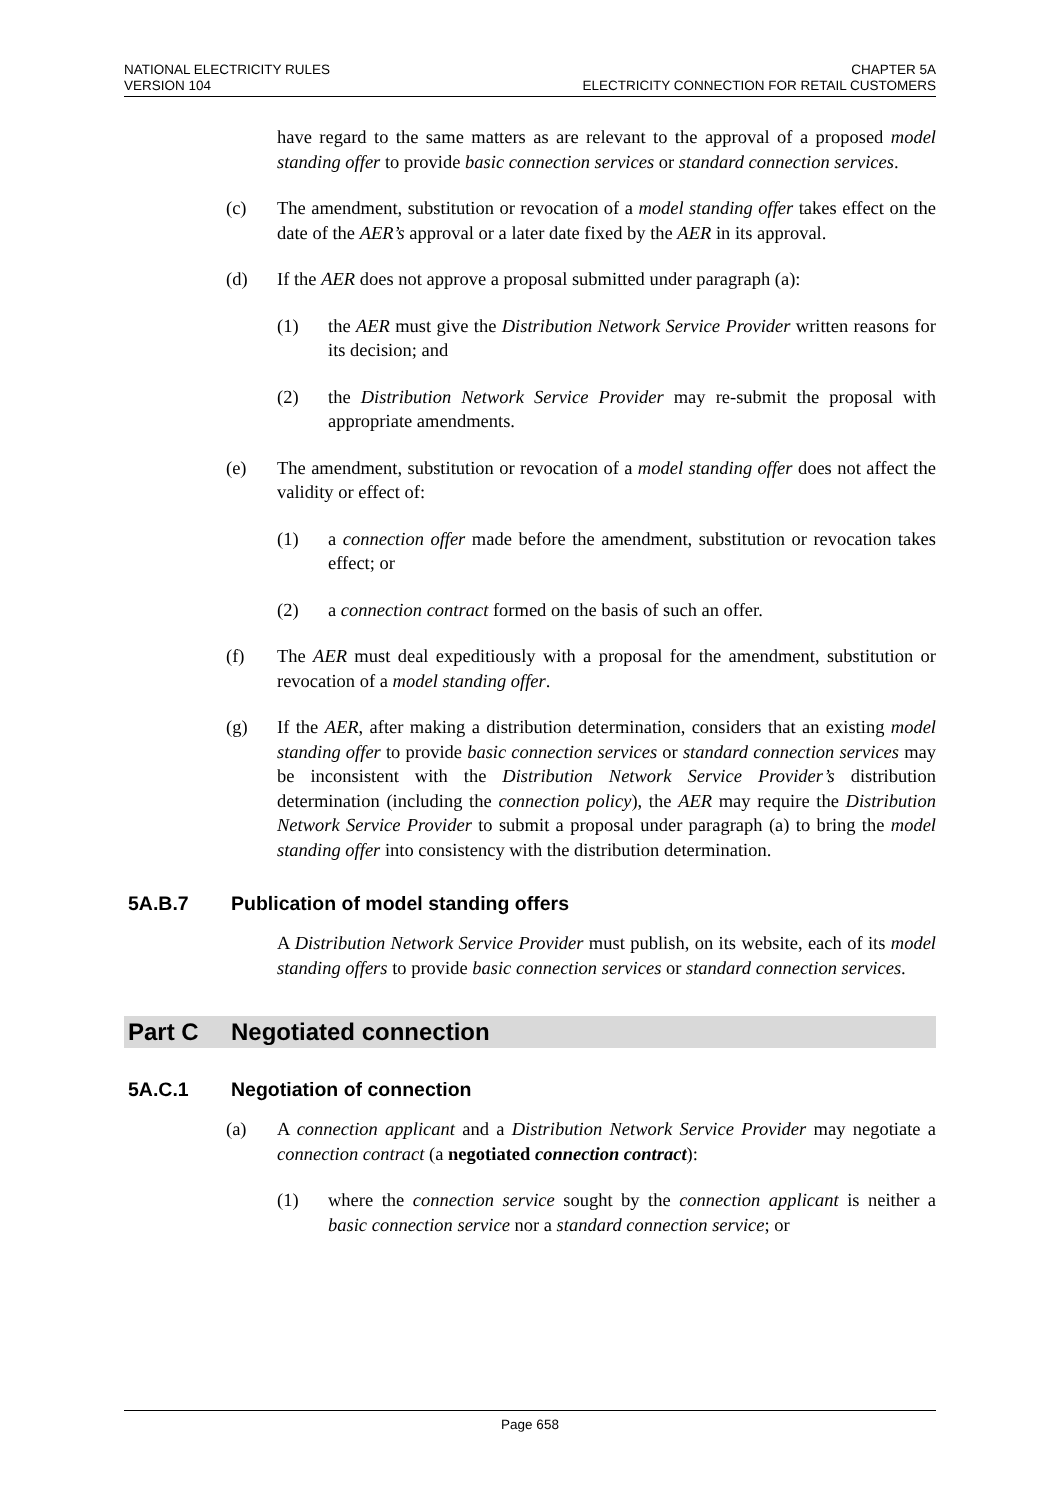NATIONAL ELECTRICITY RULES
VERSION 104
CHAPTER 5A
ELECTRICITY CONNECTION FOR RETAIL CUSTOMERS
have regard to the same matters as are relevant to the approval of a proposed model standing offer to provide basic connection services or standard connection services.
(c) The amendment, substitution or revocation of a model standing offer takes effect on the date of the AER’s approval or a later date fixed by the AER in its approval.
(d) If the AER does not approve a proposal submitted under paragraph (a):
(1) the AER must give the Distribution Network Service Provider written reasons for its decision; and
(2) the Distribution Network Service Provider may re-submit the proposal with appropriate amendments.
(e) The amendment, substitution or revocation of a model standing offer does not affect the validity or effect of:
(1) a connection offer made before the amendment, substitution or revocation takes effect; or
(2) a connection contract formed on the basis of such an offer.
(f) The AER must deal expeditiously with a proposal for the amendment, substitution or revocation of a model standing offer.
(g) If the AER, after making a distribution determination, considers that an existing model standing offer to provide basic connection services or standard connection services may be inconsistent with the Distribution Network Service Provider’s distribution determination (including the connection policy), the AER may require the Distribution Network Service Provider to submit a proposal under paragraph (a) to bring the model standing offer into consistency with the distribution determination.
5A.B.7 Publication of model standing offers
A Distribution Network Service Provider must publish, on its website, each of its model standing offers to provide basic connection services or standard connection services.
Part C Negotiated connection
5A.C.1 Negotiation of connection
(a) A connection applicant and a Distribution Network Service Provider may negotiate a connection contract (a negotiated connection contract):
(1) where the connection service sought by the connection applicant is neither a basic connection service nor a standard connection service; or
Page 658